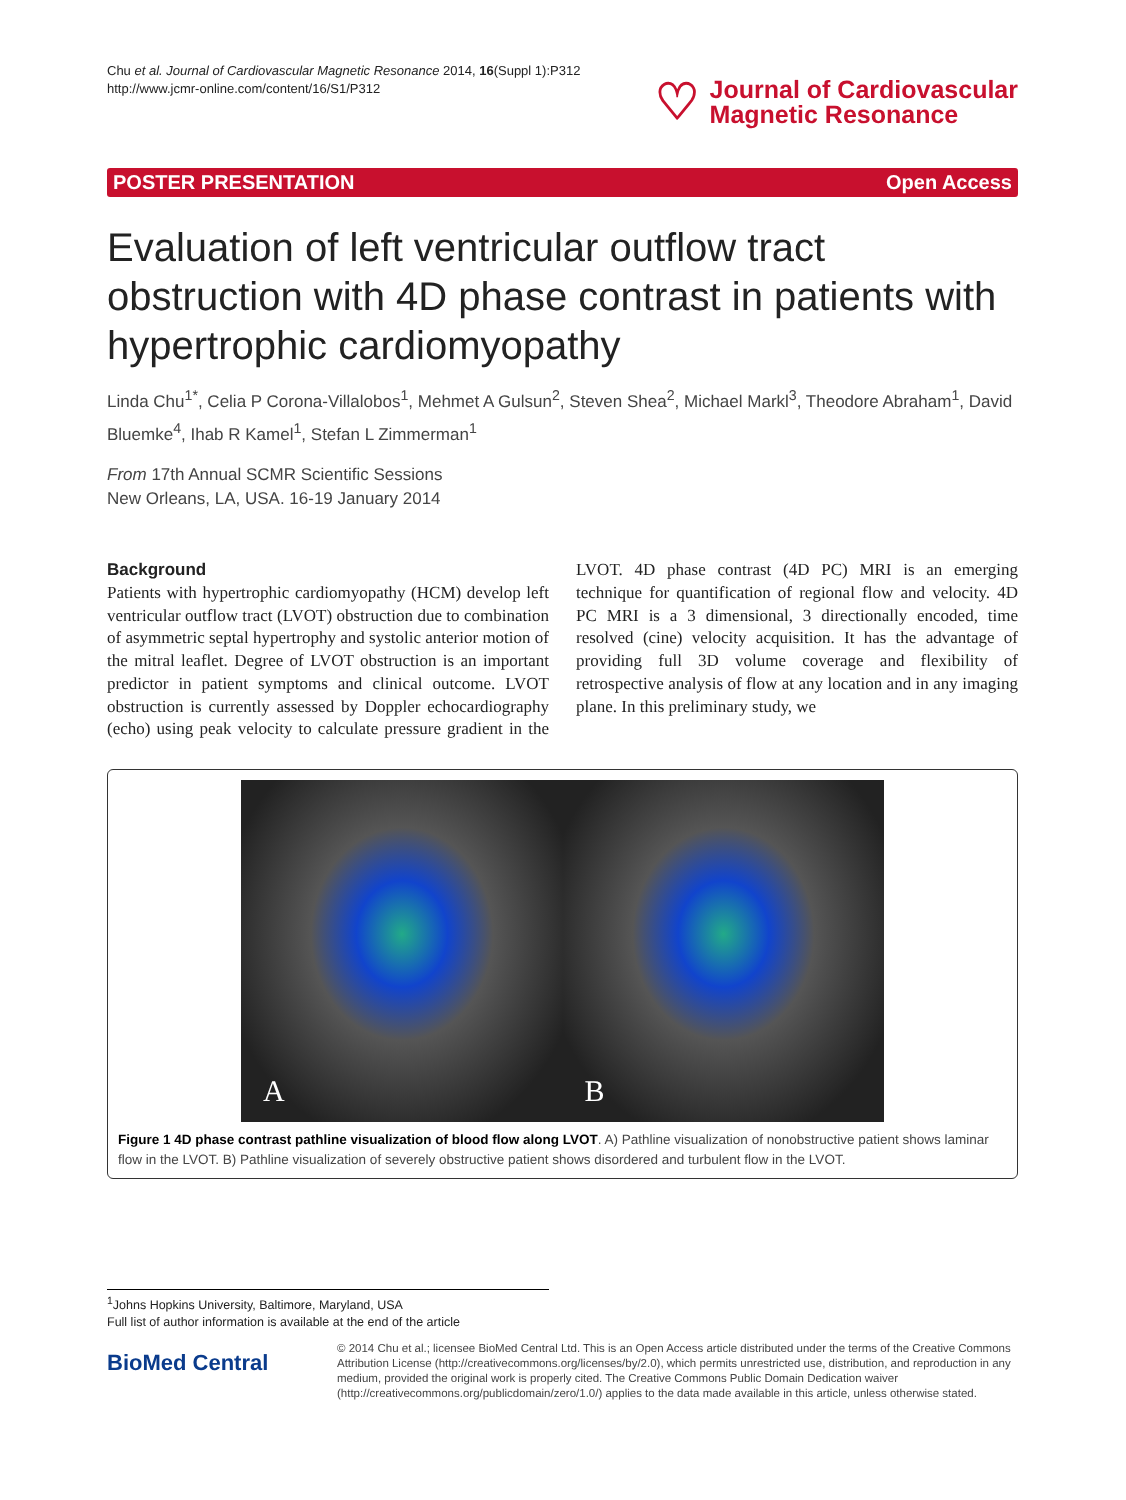Chu et al. Journal of Cardiovascular Magnetic Resonance 2014, 16(Suppl 1):P312
http://www.jcmr-online.com/content/16/S1/P312
♡
Journal of Cardiovascular
Magnetic Resonance
POSTER PRESENTATION Open Access
Evaluation of left ventricular outflow tract obstruction with 4D phase contrast in patients with hypertrophic cardiomyopathy
Linda Chu<sup>1*</sup>, Celia P Corona-Villalobos<sup>1</sup>, Mehmet A Gulsun<sup>2</sup>, Steven Shea<sup>2</sup>, Michael Markl<sup>3</sup>, Theodore Abraham<sup>1</sup>, David Bluemke<sup>4</sup>, Ihab R Kamel<sup>1</sup>, Stefan L Zimmerman<sup>1</sup>
From 17th Annual SCMR Scientific Sessions
New Orleans, LA, USA. 16-19 January 2014
Background
Patients with hypertrophic cardiomyopathy (HCM) develop left ventricular outflow tract (LVOT) obstruction due to combination of asymmetric septal hypertrophy and systolic anterior motion of the mitral leaflet. Degree of LVOT obstruction is an important predictor in patient symptoms and clinical outcome. LVOT obstruction is currently assessed by Doppler echocardiography (echo) using peak velocity to calculate pressure gradient in the LVOT. 4D phase contrast (4D PC) MRI is an emerging technique for quantification of regional flow and velocity. 4D PC MRI is a 3 dimensional, 3 directionally encoded, time resolved (cine) velocity acquisition. It has the advantage of providing full 3D volume coverage and flexibility of retrospective analysis of flow at any location and in any imaging plane. In this preliminary study, we
A B
Figure 1 4D phase contrast pathline visualization of blood flow along LVOT. A) Pathline visualization of nonobstructive patient shows laminar flow in the LVOT. B) Pathline visualization of severely obstructive patient shows disordered and turbulent flow in the LVOT.
<sup>1</sup> Johns Hopkins University, Baltimore, Maryland, USA
Full list of author information is available at the end of the article
BioMed Central
© 2014 Chu et al.; licensee BioMed Central Ltd. This is an Open Access article distributed under the terms of the Creative Commons Attribution License (http://creativecommons.org/licenses/by/2.0), which permits unrestricted use, distribution, and reproduction in any medium, provided the original work is properly cited. The Creative Commons Public Domain Dedication waiver (http://creativecommons.org/publicdomain/zero/1.0/) applies to the data made available in this article, unless otherwise stated.